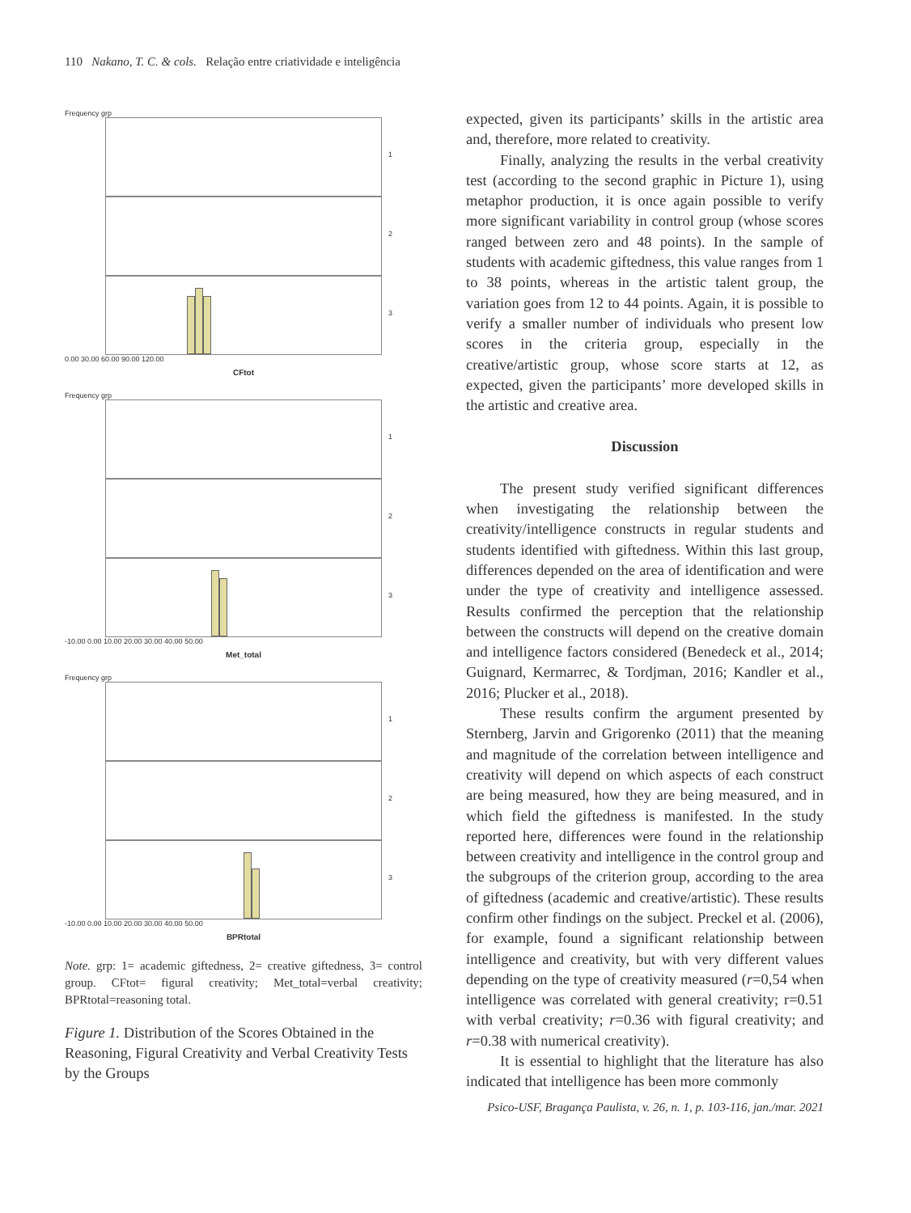110 Nakano, T. C. & cols. Relação entre criatividade e inteligência
Frequency grp
1
2
3
0.00 30.00 60.00 90.00 120.00
CFtot
Frequency grp
1
2
3
-10.00 0.00 10.00 20.00 30.00 40.00 50.00
Met_total
Frequency grp
1
2
3
-10.00 0.00 10.00 20.00 30.00 40.00 50.00
BPRtotal
Note. grp: 1= academic giftedness, 2= creative giftedness, 3= control group. CFtot= figural creativity; Met_total=verbal creativity; BPRtotal=reasoning total.
Figure 1. Distribution of the Scores Obtained in the Reasoning, Figural Creativity and Verbal Creativity Tests by the Groups
expected, given its participants’ skills in the artistic area and, therefore, more related to creativity.
Finally, analyzing the results in the verbal creativity test (according to the second graphic in Picture 1), using metaphor production, it is once again possible to verify more significant variability in control group (whose scores ranged between zero and 48 points). In the sample of students with academic giftedness, this value ranges from 1 to 38 points, whereas in the artistic talent group, the variation goes from 12 to 44 points. Again, it is possible to verify a smaller number of individuals who present low scores in the criteria group, especially in the creative/artistic group, whose score starts at 12, as expected, given the participants’ more developed skills in the artistic and creative area.
Discussion
The present study verified significant differences when investigating the relationship between the creativity/intelligence constructs in regular students and students identified with giftedness. Within this last group, differences depended on the area of identification and were under the type of creativity and intelligence assessed. Results confirmed the perception that the relationship between the constructs will depend on the creative domain and intelligence factors considered (Benedeck et al., 2014; Guignard, Kermarrec, & Tordjman, 2016; Kandler et al., 2016; Plucker et al., 2018).
These results confirm the argument presented by Sternberg, Jarvin and Grigorenko (2011) that the meaning and magnitude of the correlation between intelligence and creativity will depend on which aspects of each construct are being measured, how they are being measured, and in which field the giftedness is manifested. In the study reported here, differences were found in the relationship between creativity and intelligence in the control group and the subgroups of the criterion group, according to the area of giftedness (academic and creative/artistic). These results confirm other findings on the subject. Preckel et al. (2006), for example, found a significant relationship between intelligence and creativity, but with very different values depending on the type of creativity measured (r=0,54 when intelligence was correlated with general creativity; r=0.51 with verbal creativity; r=0.36 with figural creativity; and r=0.38 with numerical creativity).
It is essential to highlight that the literature has also indicated that intelligence has been more commonly
Psico-USF, Bragança Paulista, v. 26, n. 1, p. 103-116, jan./mar. 2021